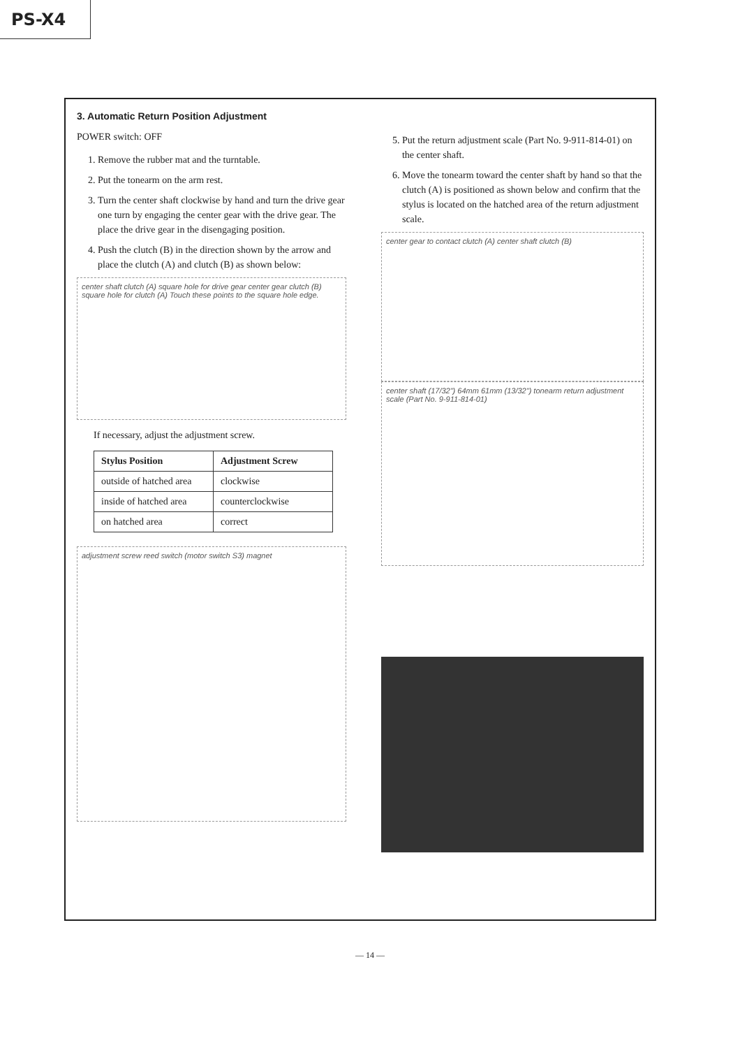PS-X4
3. Automatic Return Position Adjustment
POWER switch: OFF
1. Remove the rubber mat and the turntable.
2. Put the tonearm on the arm rest.
3. Turn the center shaft clockwise by hand and turn the drive gear one turn by engaging the center gear with the drive gear. The place the drive gear in the disengaging position.
4. Push the clutch (B) in the direction shown by the arrow and place the clutch (A) and clutch (B) as shown below:
center shaft clutch (A) square hole for drive gear center gear clutch (B) square hole for clutch (A) Touch these points to the square hole edge.
If necessary, adjust the adjustment screw.
| Stylus Position | Adjustment Screw |
| --- | --- |
| outside of hatched area | clockwise |
| inside of hatched area | counterclockwise |
| on hatched area | correct |
adjustment screw reed switch (motor switch S3) magnet
5. Put the return adjustment scale (Part No. 9-911-814-01) on the center shaft.
6. Move the tonearm toward the center shaft by hand so that the clutch (A) is positioned as shown below and confirm that the stylus is located on the hatched area of the return adjustment scale.
center gear to contact clutch (A) center shaft clutch (B)
center shaft (17/32") 64mm 61mm (13/32") tonearm return adjustment scale (Part No. 9-911-814-01)
— 14 —